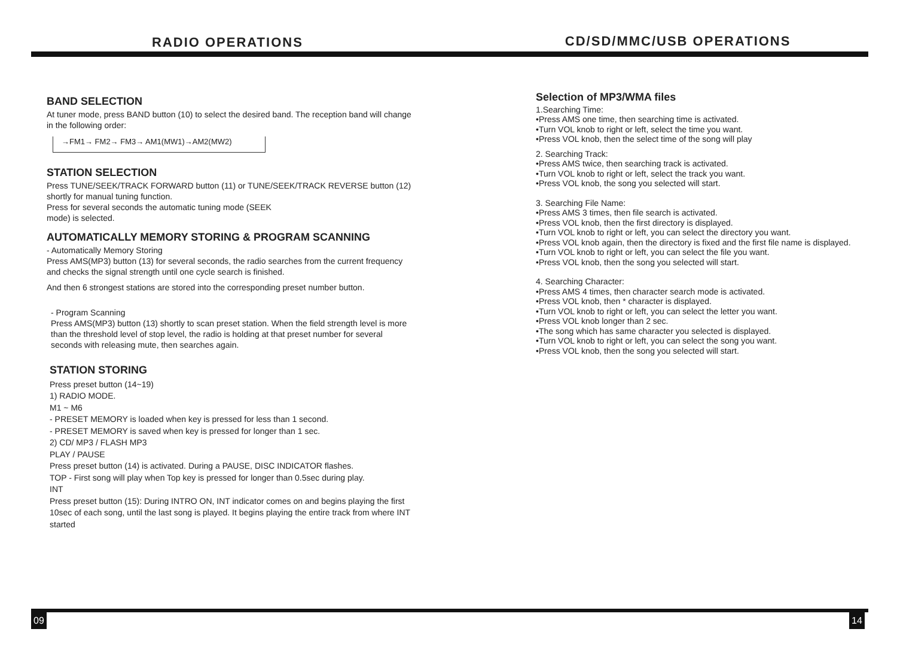RADIO OPERATIONS
CD/SD/MMC/USB OPERATIONS
BAND SELECTION
At tuner mode, press BAND button (10) to select the desired band. The reception band will change in the following order:
→FM1→ FM2→ FM3→ AM1(MW1)→AM2(MW2)
STATION SELECTION
Press TUNE/SEEK/TRACK FORWARD button (11) or TUNE/SEEK/TRACK REVERSE button (12) shortly for manual tuning function.
Press for several seconds the automatic tuning mode (SEEK
mode) is selected.
AUTOMATICALLY MEMORY STORING & PROGRAM SCANNING
- Automatically Memory Storing
Press AMS(MP3) button (13) for several seconds, the radio searches from the current frequency and checks the signal strength until one cycle search is finished.
And then 6 strongest stations are stored into the corresponding preset number button.
- Program Scanning
Press AMS(MP3) button (13) shortly to scan preset station. When the field strength level is more than the threshold level of stop level, the radio is holding at that preset number for several seconds with releasing mute, then searches again.
STATION STORING
Press preset button (14~19)
1) RADIO MODE.
M1 ~ M6
- PRESET MEMORY is loaded when key is pressed for less than 1 second.
- PRESET MEMORY is saved when key is pressed for longer than 1 sec.
2) CD/ MP3 / FLASH MP3
PLAY / PAUSE
Press preset button (14) is activated. During a PAUSE, DISC INDICATOR flashes.
TOP - First song will play when Top key is pressed for longer than 0.5sec during play.
INT
Press preset button (15): During INTRO ON, INT indicator comes on and begins playing the first 10sec of each song, until the last song is played. It begins playing the entire track from where INT started
Selection of MP3/WMA files
1.Searching Time:
•Press AMS one time, then searching time is activated.
•Turn VOL knob to right or left, select the time you want.
•Press VOL knob, then the select time of the song will play
2. Searching Track:
•Press AMS twice, then searching track is activated.
•Turn VOL knob to right or left, select the track you want.
•Press VOL knob, the song you selected will start.
3. Searching File Name:
•Press AMS 3 times, then file search is activated.
•Press VOL knob, then the first directory is displayed.
•Turn VOL knob to right or left, you can select the directory you want.
•Press VOL knob again, then the directory is fixed and the first file name is displayed.
•Turn VOL knob to right or left, you can select the file you want.
•Press VOL knob, then the song you selected will start.
4. Searching Character:
•Press AMS 4 times, then character search mode is activated.
•Press VOL knob, then * character is displayed.
•Turn VOL knob to right or left, you can select the letter you want.
•Press VOL knob longer than 2 sec.
•The song which has same character you selected is displayed.
•Turn VOL knob to right or left, you can select the song you want.
•Press VOL knob, then the song you selected will start.
09 14